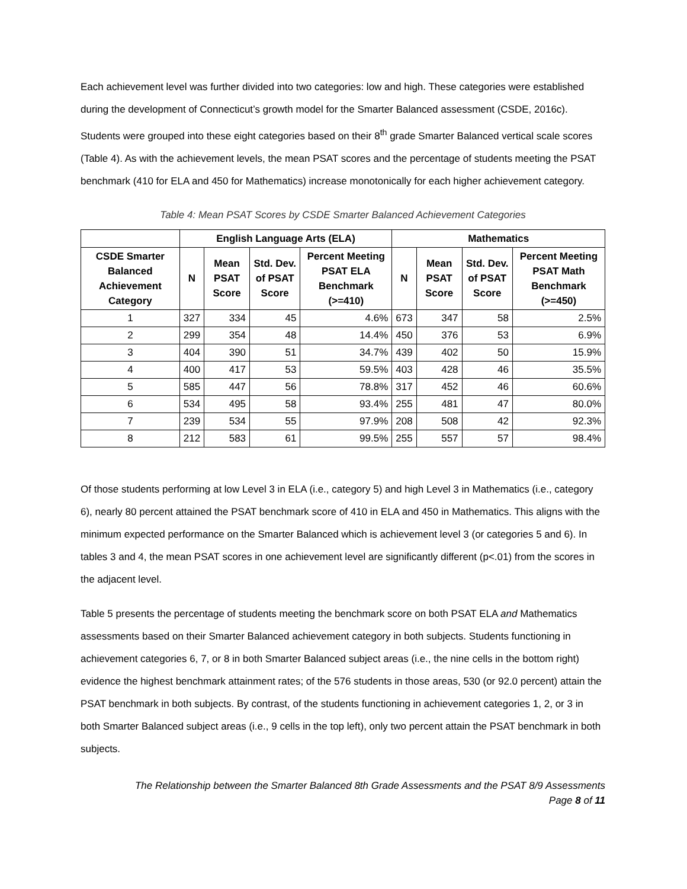Each achievement level was further divided into two categories: low and high. These categories were established during the development of Connecticut’s growth model for the Smarter Balanced assessment (CSDE, 2016c). Students were grouped into these eight categories based on their 8<sup>th</sup> grade Smarter Balanced vertical scale scores (Table 4). As with the achievement levels, the mean PSAT scores and the percentage of students meeting the PSAT benchmark (410 for ELA and 450 for Mathematics) increase monotonically for each higher achievement category.
Table 4: Mean PSAT Scores by CSDE Smarter Balanced Achievement Categories
| | English Language Arts (ELA) | | | | Mathematics | | | |
| --- | --- | --- | --- | --- | --- | --- | --- | --- |
| CSDE Smarter Balanced Achievement Category | N | Mean PSAT Score | Std. Dev. of PSAT Score | Percent Meeting PSAT ELA Benchmark (>=410) | N | Mean PSAT Score | Std. Dev. of PSAT Score | Percent Meeting PSAT Math Benchmark (>=450) |
| 1 | 327 | 334 | 45 | 4.6% | 673 | 347 | 58 | 2.5% |
| 2 | 299 | 354 | 48 | 14.4% | 450 | 376 | 53 | 6.9% |
| 3 | 404 | 390 | 51 | 34.7% | 439 | 402 | 50 | 15.9% |
| 4 | 400 | 417 | 53 | 59.5% | 403 | 428 | 46 | 35.5% |
| 5 | 585 | 447 | 56 | 78.8% | 317 | 452 | 46 | 60.6% |
| 6 | 534 | 495 | 58 | 93.4% | 255 | 481 | 47 | 80.0% |
| 7 | 239 | 534 | 55 | 97.9% | 208 | 508 | 42 | 92.3% |
| 8 | 212 | 583 | 61 | 99.5% | 255 | 557 | 57 | 98.4% |
Of those students performing at low Level 3 in ELA (i.e., category 5) and high Level 3 in Mathematics (i.e., category 6), nearly 80 percent attained the PSAT benchmark score of 410 in ELA and 450 in Mathematics. This aligns with the minimum expected performance on the Smarter Balanced which is achievement level 3 (or categories 5 and 6). In tables 3 and 4, the mean PSAT scores in one achievement level are significantly different (p<.01) from the scores in the adjacent level.
Table 5 presents the percentage of students meeting the benchmark score on both PSAT ELA and Mathematics assessments based on their Smarter Balanced achievement category in both subjects. Students functioning in achievement categories 6, 7, or 8 in both Smarter Balanced subject areas (i.e., the nine cells in the bottom right) evidence the highest benchmark attainment rates; of the 576 students in those areas, 530 (or 92.0 percent) attain the PSAT benchmark in both subjects. By contrast, of the students functioning in achievement categories 1, 2, or 3 in both Smarter Balanced subject areas (i.e., 9 cells in the top left), only two percent attain the PSAT benchmark in both subjects.
The Relationship between the Smarter Balanced 8th Grade Assessments and the PSAT 8/9 Assessments
Page 8 of 11